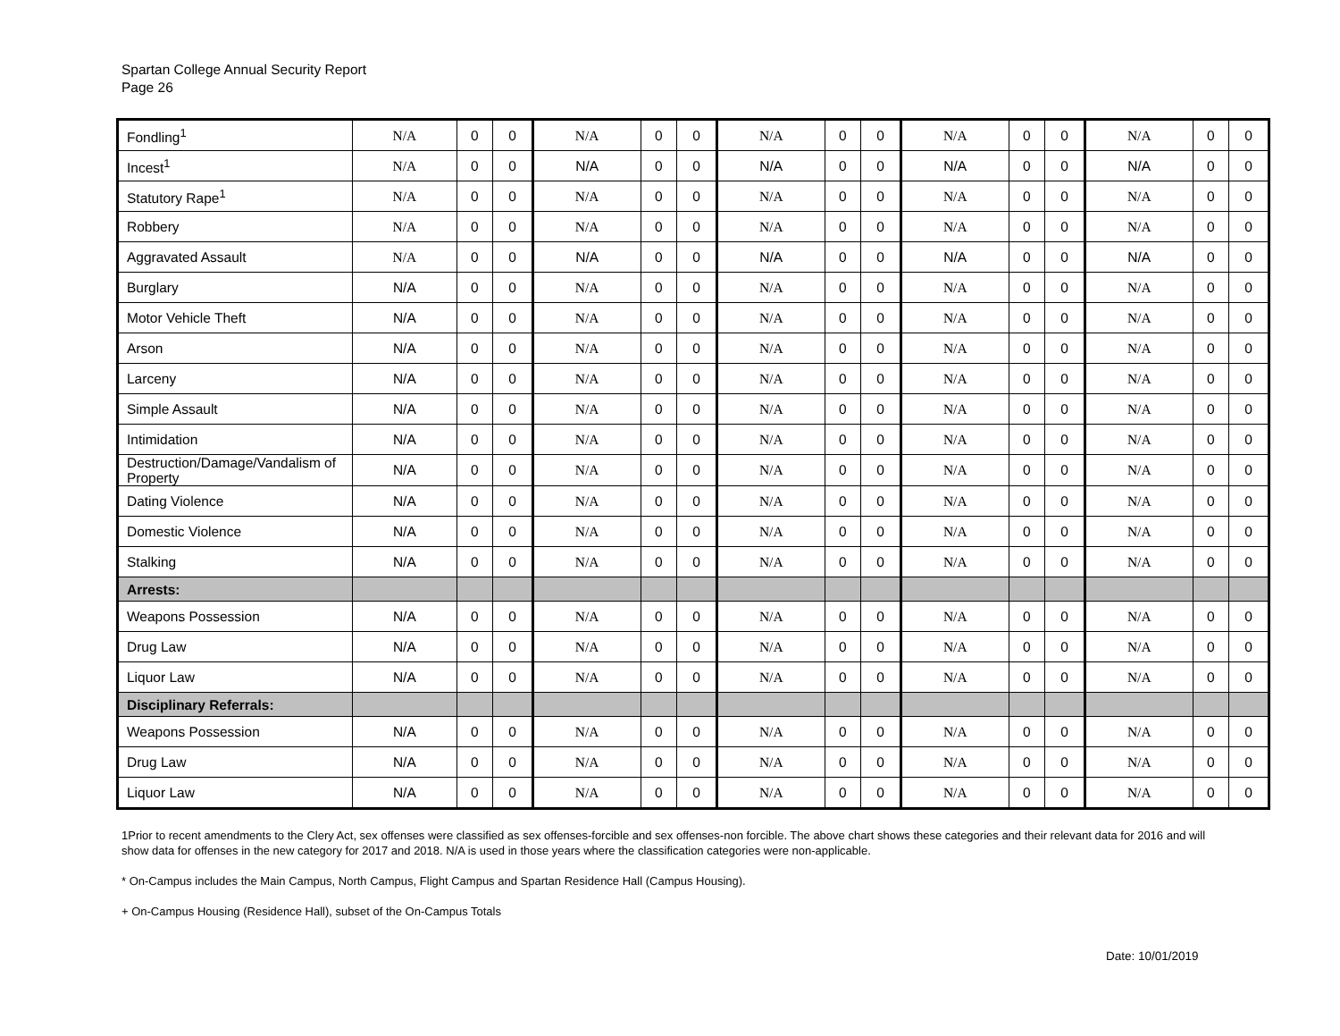Spartan College Annual Security Report
Page 26
| Fondling<sup>1</sup> | N/A | 0 | 0 | N/A | 0 | 0 | N/A | 0 | 0 | N/A | 0 | 0 | N/A | 0 | 0 |
| Incest<sup>1</sup> | N/A | 0 | 0 | N/A | 0 | 0 | N/A | 0 | 0 | N/A | 0 | 0 | N/A | 0 | 0 |
| Statutory Rape<sup>1</sup> | N/A | 0 | 0 | N/A | 0 | 0 | N/A | 0 | 0 | N/A | 0 | 0 | N/A | 0 | 0 |
| Robbery | N/A | 0 | 0 | N/A | 0 | 0 | N/A | 0 | 0 | N/A | 0 | 0 | N/A | 0 | 0 |
| Aggravated Assault | N/A | 0 | 0 | N/A | 0 | 0 | N/A | 0 | 0 | N/A | 0 | 0 | N/A | 0 | 0 |
| Burglary | N/A | 0 | 0 | N/A | 0 | 0 | N/A | 0 | 0 | N/A | 0 | 0 | N/A | 0 | 0 |
| Motor Vehicle Theft | N/A | 0 | 0 | N/A | 0 | 0 | N/A | 0 | 0 | N/A | 0 | 0 | N/A | 0 | 0 |
| Arson | N/A | 0 | 0 | N/A | 0 | 0 | N/A | 0 | 0 | N/A | 0 | 0 | N/A | 0 | 0 |
| Larceny | N/A | 0 | 0 | N/A | 0 | 0 | N/A | 0 | 0 | N/A | 0 | 0 | N/A | 0 | 0 |
| Simple Assault | N/A | 0 | 0 | N/A | 0 | 0 | N/A | 0 | 0 | N/A | 0 | 0 | N/A | 0 | 0 |
| Intimidation | N/A | 0 | 0 | N/A | 0 | 0 | N/A | 0 | 0 | N/A | 0 | 0 | N/A | 0 | 0 |
| Destruction/Damage/Vandalism of Property | N/A | 0 | 0 | N/A | 0 | 0 | N/A | 0 | 0 | N/A | 0 | 0 | N/A | 0 | 0 |
| Dating Violence | N/A | 0 | 0 | N/A | 0 | 0 | N/A | 0 | 0 | N/A | 0 | 0 | N/A | 0 | 0 |
| Domestic Violence | N/A | 0 | 0 | N/A | 0 | 0 | N/A | 0 | 0 | N/A | 0 | 0 | N/A | 0 | 0 |
| Stalking | N/A | 0 | 0 | N/A | 0 | 0 | N/A | 0 | 0 | N/A | 0 | 0 | N/A | 0 | 0 |
| Arrests: | | | | | | | | | | | | | | | |
| Weapons Possession | N/A | 0 | 0 | N/A | 0 | 0 | N/A | 0 | 0 | N/A | 0 | 0 | N/A | 0 | 0 |
| Drug Law | N/A | 0 | 0 | N/A | 0 | 0 | N/A | 0 | 0 | N/A | 0 | 0 | N/A | 0 | 0 |
| Liquor Law | N/A | 0 | 0 | N/A | 0 | 0 | N/A | 0 | 0 | N/A | 0 | 0 | N/A | 0 | 0 |
| Disciplinary Referrals: | | | | | | | | | | | | | | | |
| Weapons Possession | N/A | 0 | 0 | N/A | 0 | 0 | N/A | 0 | 0 | N/A | 0 | 0 | N/A | 0 | 0 |
| Drug Law | N/A | 0 | 0 | N/A | 0 | 0 | N/A | 0 | 0 | N/A | 0 | 0 | N/A | 0 | 0 |
| Liquor Law | N/A | 0 | 0 | N/A | 0 | 0 | N/A | 0 | 0 | N/A | 0 | 0 | N/A | 0 | 0 |
1Prior to recent amendments to the Clery Act, sex offenses were classified as sex offenses-forcible and sex offenses-non forcible. The above chart shows these categories and their relevant data for 2016 and will show data for offenses in the new category for 2017 and 2018. N/A is used in those years where the classification categories were non-applicable.
* On-Campus includes the Main Campus, North Campus, Flight Campus and Spartan Residence Hall (Campus Housing).
+ On-Campus Housing (Residence Hall), subset of the On-Campus Totals
Date: 10/01/2019